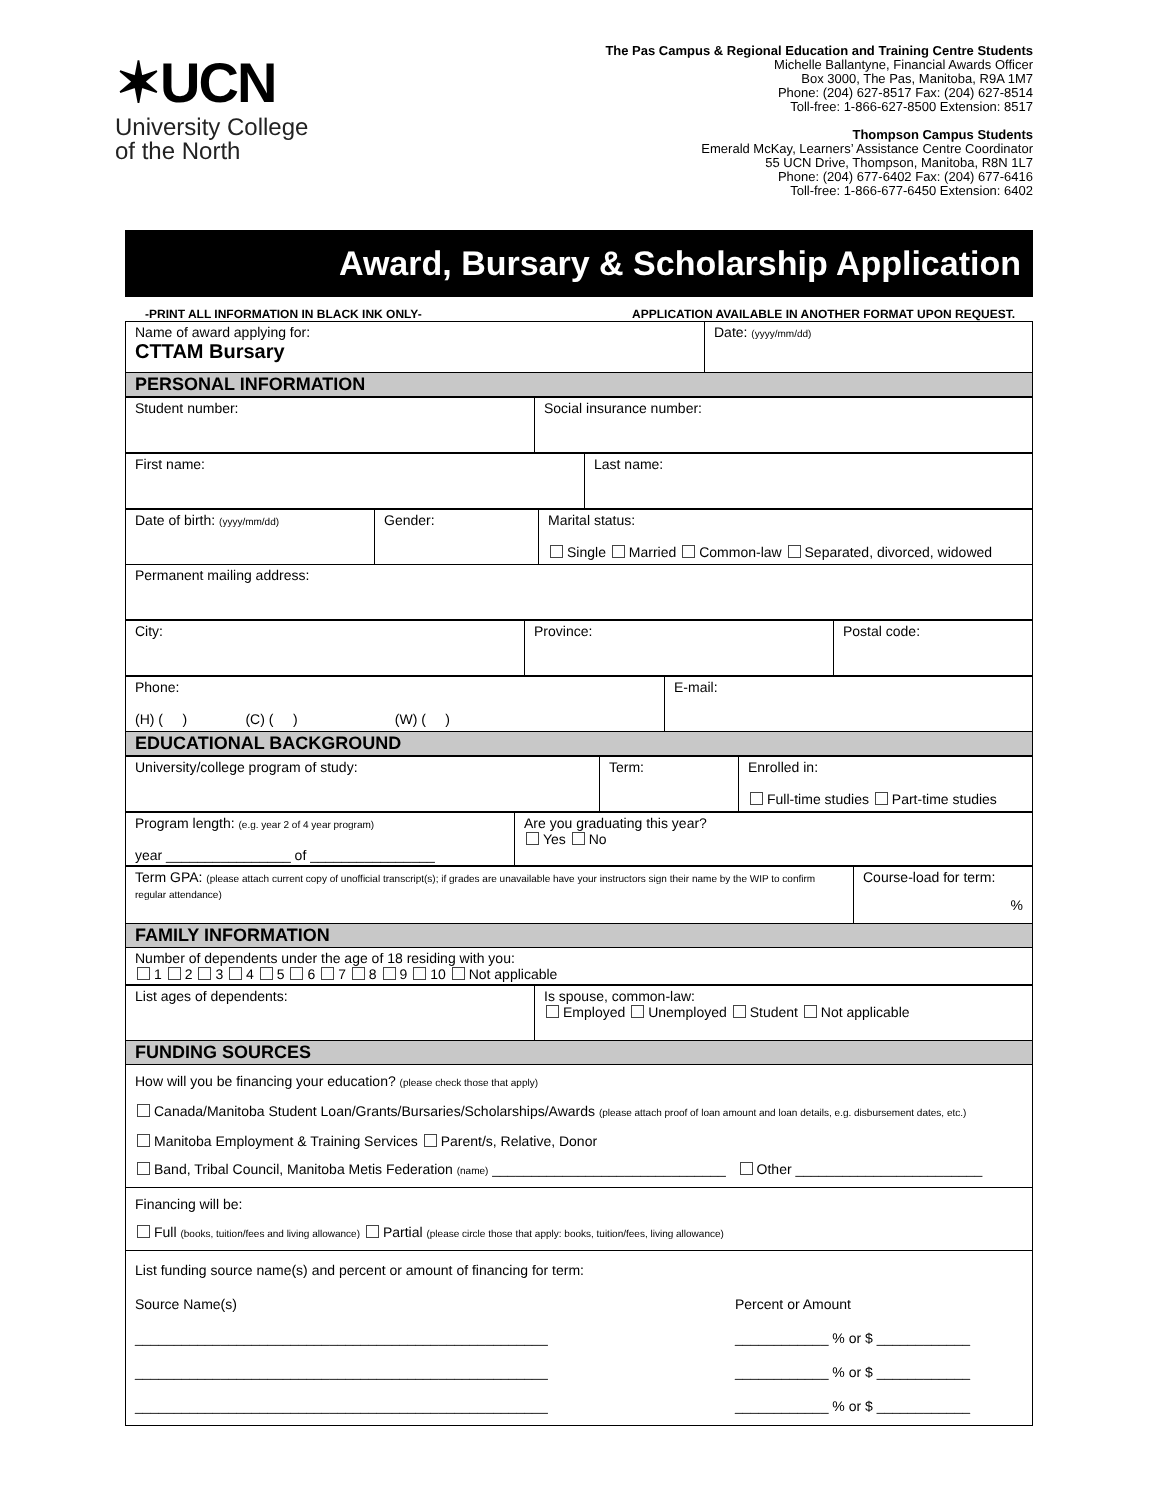✶UCN
University College
of the North
The Pas Campus & Regional Education and Training Centre Students
Michelle Ballantyne, Financial Awards Officer
Box 3000, The Pas, Manitoba, R9A 1M7
Phone: (204) 627-8517 Fax: (204) 627-8514
Toll-free: 1-866-627-8500 Extension: 8517
Thompson Campus Students
Emerald McKay, Learners’ Assistance Centre Coordinator
55 UCN Drive, Thompson, Manitoba, R8N 1L7
Phone: (204) 677-6402 Fax: (204) 677-6416
Toll-free: 1-866-677-6450 Extension: 6402
Award, Bursary & Scholarship Application
-PRINT ALL INFORMATION IN BLACK INK ONLY- APPLICATION AVAILABLE IN ANOTHER FORMAT UPON REQUEST.
| Name of award applying for: CTTAM Bursary | Date: (yyyy/mm/dd) |
| PERSONAL INFORMATION | |
| Student number: | Social insurance number: |
| First name: | Last name: |
| Date of birth: (yyyy/mm/dd) | Gender: | Marital status: Single Married Common-law Separated, divorced, widowed |
| Permanent mailing address: | | |
| City: | Province: | Postal code: |
| Phone: (H) ( ) (C) ( ) (W) ( ) | E-mail: |
| EDUCATIONAL BACKGROUND | |
| University/college program of study: | Term: | Enrolled in: Full-time studies Part-time studies |
| Program length: (e.g. year 2 of 4 year program) year ________________ of ________________ | Are you graduating this year? Yes No |
| Term GPA: (please attach current copy of unofficial transcript(s); if grades are unavailable have your instructors sign their name by the WIP to confirm regular attendance) | Course-load for term: % |
| FAMILY INFORMATION | |
| Number of dependents under the age of 18 residing with you: 1 2 3 4 5 6 7 8 9 10 Not applicable | |
| List ages of dependents: | Is spouse, common-law: Employed Unemployed Student Not applicable |
| FUNDING SOURCES | |
| How will you be financing your education? (please check those that apply) Canada/Manitoba Student Loan/Grants/Bursaries/Scholarships/Awards (please attach proof of loan amount and loan details, e.g. disbursement dates, etc.) Manitoba Employment & Training Services Parent/s, Relative, Donor Band, Tribal Council, Manitoba Metis Federation (name) ______________________________ Other ________________________ | |
| Financing will be: Full (books, tuition/fees and living allowance) Partial (please circle those that apply: books, tuition/fees, living allowance) | |
| List funding source name(s) and percent or amount of financing for term: / Source Name(s) / Percent or Amount / / _____________________________________________________ / ____________ % or $ ____________ / / _____________________________________________________ / ____________ % or $ ____________ / / _____________________________________________________ / ____________ % or $ ____________ / | |